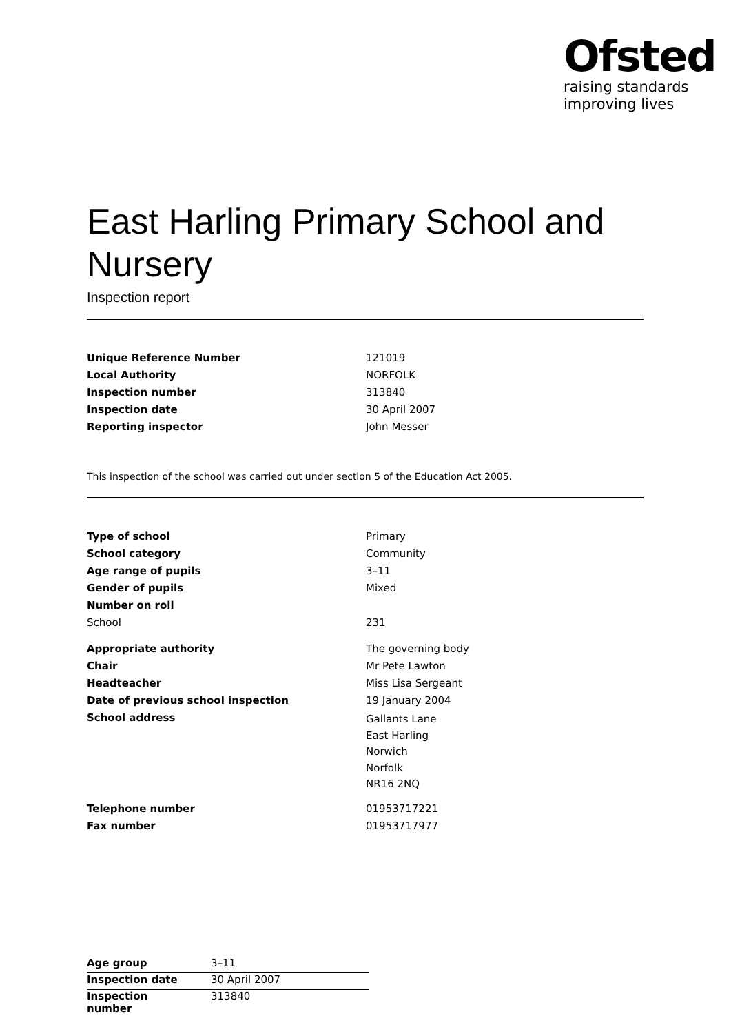Ofsted
raising standards
improving lives
East Harling Primary School and Nursery
Inspection report
| Unique Reference Number | 121019 |
| Local Authority | NORFOLK |
| Inspection number | 313840 |
| Inspection date | 30 April 2007 |
| Reporting inspector | John Messer |
This inspection of the school was carried out under section 5 of the Education Act 2005.
| Type of school | Primary |
| School category | Community |
| Age range of pupils | 3–11 |
| Gender of pupils | Mixed |
| Number on roll | |
| School | 231 |
| Appropriate authority | The governing body |
| Chair | Mr Pete Lawton |
| Headteacher | Miss Lisa Sergeant |
| Date of previous school inspection | 19 January 2004 |
| School address | Gallants Lane East Harling Norwich Norfolk NR16 2NQ |
| Telephone number | 01953717221 |
| Fax number | 01953717977 |
| Age group | 3–11 |
| Inspection date | 30 April 2007 |
| Inspection number | 313840 |